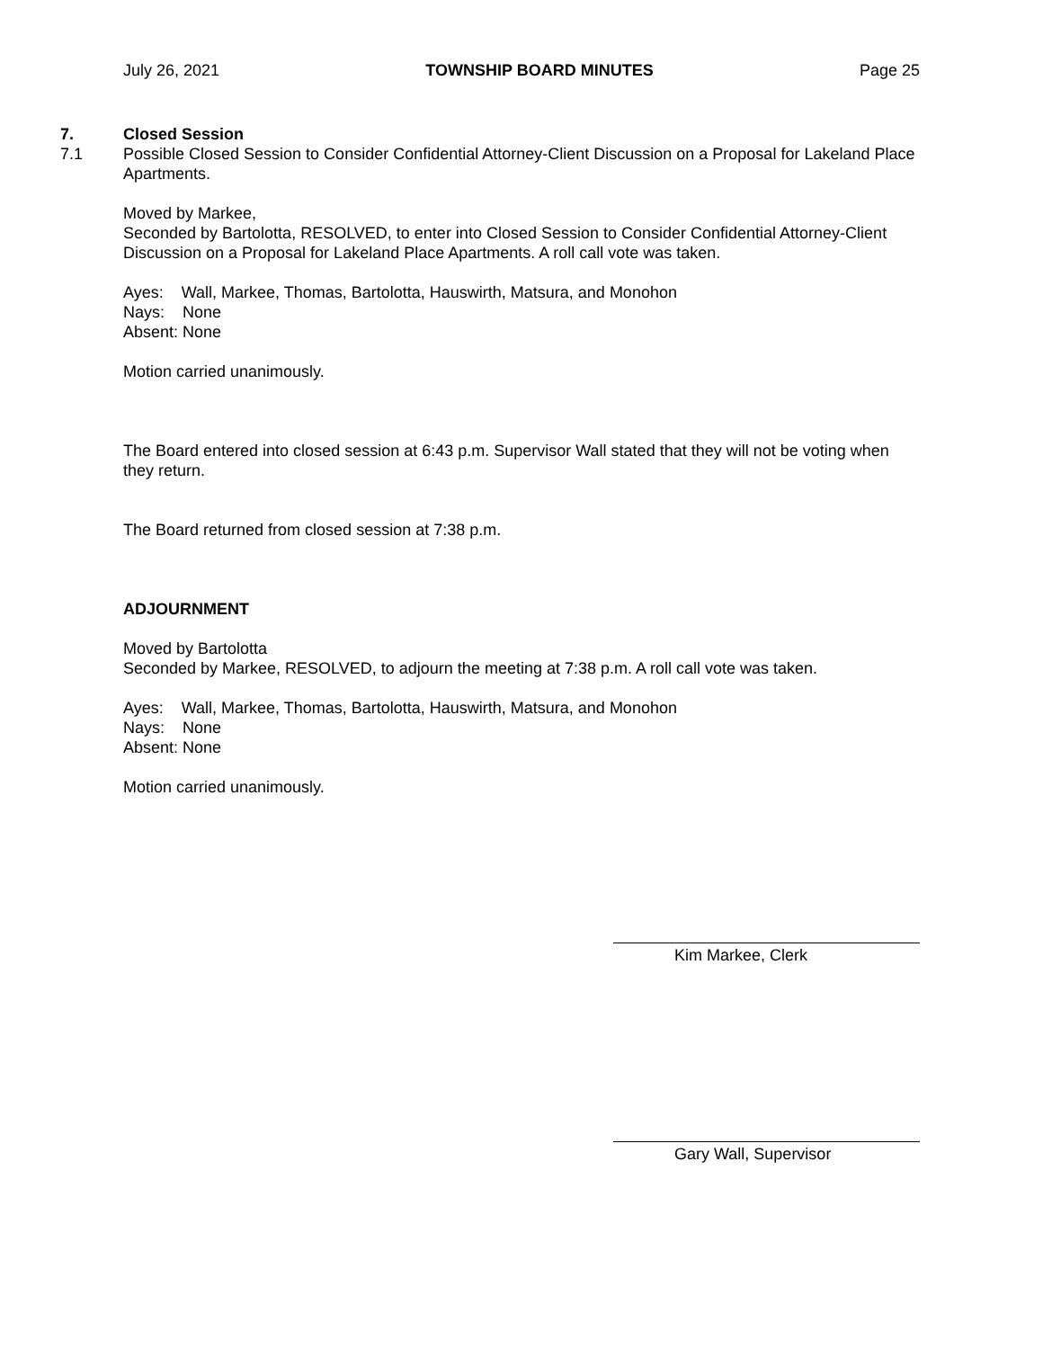July 26, 2021 TOWNSHIP BOARD MINUTES Page 25
7. Closed Session
7.1 Possible Closed Session to Consider Confidential Attorney-Client Discussion on a Proposal for Lakeland Place Apartments.
Moved by Markee,
Seconded by Bartolotta, RESOLVED, to enter into Closed Session to Consider Confidential Attorney-Client Discussion on a Proposal for Lakeland Place Apartments. A roll call vote was taken.
Ayes: Wall, Markee, Thomas, Bartolotta, Hauswirth, Matsura, and Monohon
Nays: None
Absent: None
Motion carried unanimously.
The Board entered into closed session at 6:43 p.m. Supervisor Wall stated that they will not be voting when they return.
The Board returned from closed session at 7:38 p.m.
ADJOURNMENT
Moved by Bartolotta
Seconded by Markee, RESOLVED, to adjourn the meeting at 7:38 p.m. A roll call vote was taken.
Ayes: Wall, Markee, Thomas, Bartolotta, Hauswirth, Matsura, and Monohon
Nays: None
Absent: None
Motion carried unanimously.
Kim Markee, Clerk
Gary Wall, Supervisor